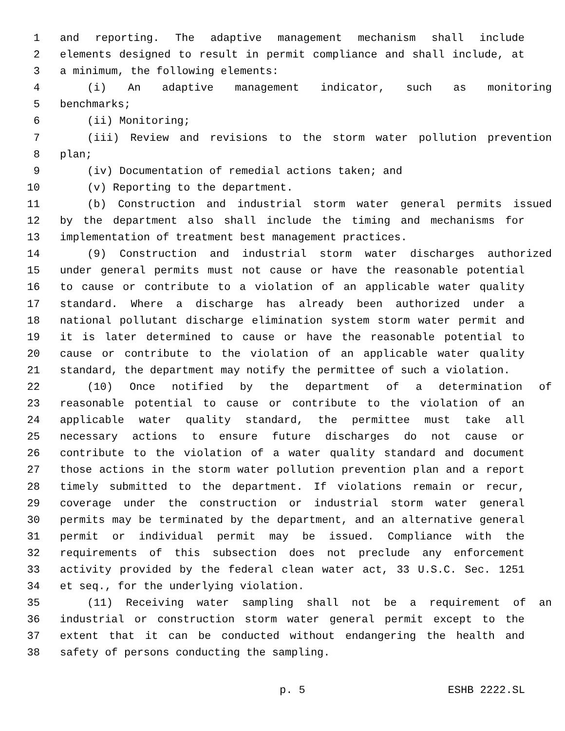1 and reporting. The adaptive management mechanism shall include
2 elements designed to result in permit compliance and shall include, at
3 a minimum, the following elements:
4 (i) An adaptive management indicator, such as monitoring
5 benchmarks;
6 (ii) Monitoring;
7 (iii) Review and revisions to the storm water pollution prevention
8 plan;
9 (iv) Documentation of remedial actions taken; and
10 (v) Reporting to the department.
11 (b) Construction and industrial storm water general permits issued
12 by the department also shall include the timing and mechanisms for
13 implementation of treatment best management practices.
14 (9) Construction and industrial storm water discharges authorized
15 under general permits must not cause or have the reasonable potential
16 to cause or contribute to a violation of an applicable water quality
17 standard. Where a discharge has already been authorized under a
18 national pollutant discharge elimination system storm water permit and
19 it is later determined to cause or have the reasonable potential to
20 cause or contribute to the violation of an applicable water quality
21 standard, the department may notify the permittee of such a violation.
22 (10) Once notified by the department of a determination of
23 reasonable potential to cause or contribute to the violation of an
24 applicable water quality standard, the permittee must take all
25 necessary actions to ensure future discharges do not cause or
26 contribute to the violation of a water quality standard and document
27 those actions in the storm water pollution prevention plan and a report
28 timely submitted to the department. If violations remain or recur,
29 coverage under the construction or industrial storm water general
30 permits may be terminated by the department, and an alternative general
31 permit or individual permit may be issued. Compliance with the
32 requirements of this subsection does not preclude any enforcement
33 activity provided by the federal clean water act, 33 U.S.C. Sec. 1251
34 et seq., for the underlying violation.
35 (11) Receiving water sampling shall not be a requirement of an
36 industrial or construction storm water general permit except to the
37 extent that it can be conducted without endangering the health and
38 safety of persons conducting the sampling.
p. 5 ESHB 2222.SL